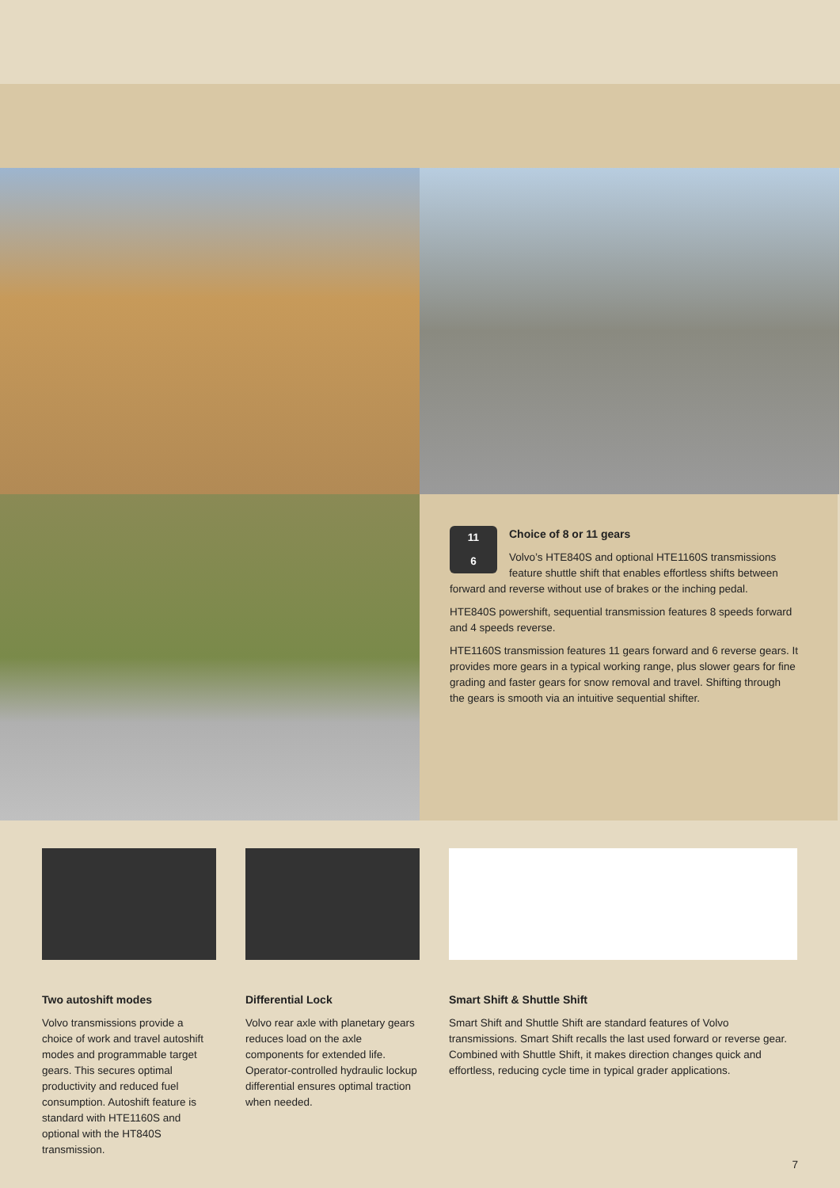11
6
Choice of 8 or 11 gears
Volvo’s HTE840S and optional HTE1160S transmissions feature shuttle shift that enables effortless shifts between forward and reverse without use of brakes or the inching pedal.
HTE840S powershift, sequential transmission features 8 speeds forward and 4 speeds reverse.
HTE1160S transmission features 11 gears forward and 6 reverse gears. It provides more gears in a typical working range, plus slower gears for fine grading and faster gears for snow removal and travel. Shifting through the gears is smooth via an intuitive sequential shifter.
Two autoshift modes
Volvo transmissions provide a choice of work and travel autoshift modes and programmable target gears. This secures optimal productivity and reduced fuel consumption. Autoshift feature is standard with HTE1160S and optional with the HT840S transmission.
Differential Lock
Volvo rear axle with planetary gears reduces load on the axle components for extended life. Operator-controlled hydraulic lockup differential ensures optimal traction when needed.
Smart Shift & Shuttle Shift
Smart Shift and Shuttle Shift are standard features of Volvo transmissions. Smart Shift recalls the last used forward or reverse gear. Combined with Shuttle Shift, it makes direction changes quick and effortless, reducing cycle time in typical grader applications.
7